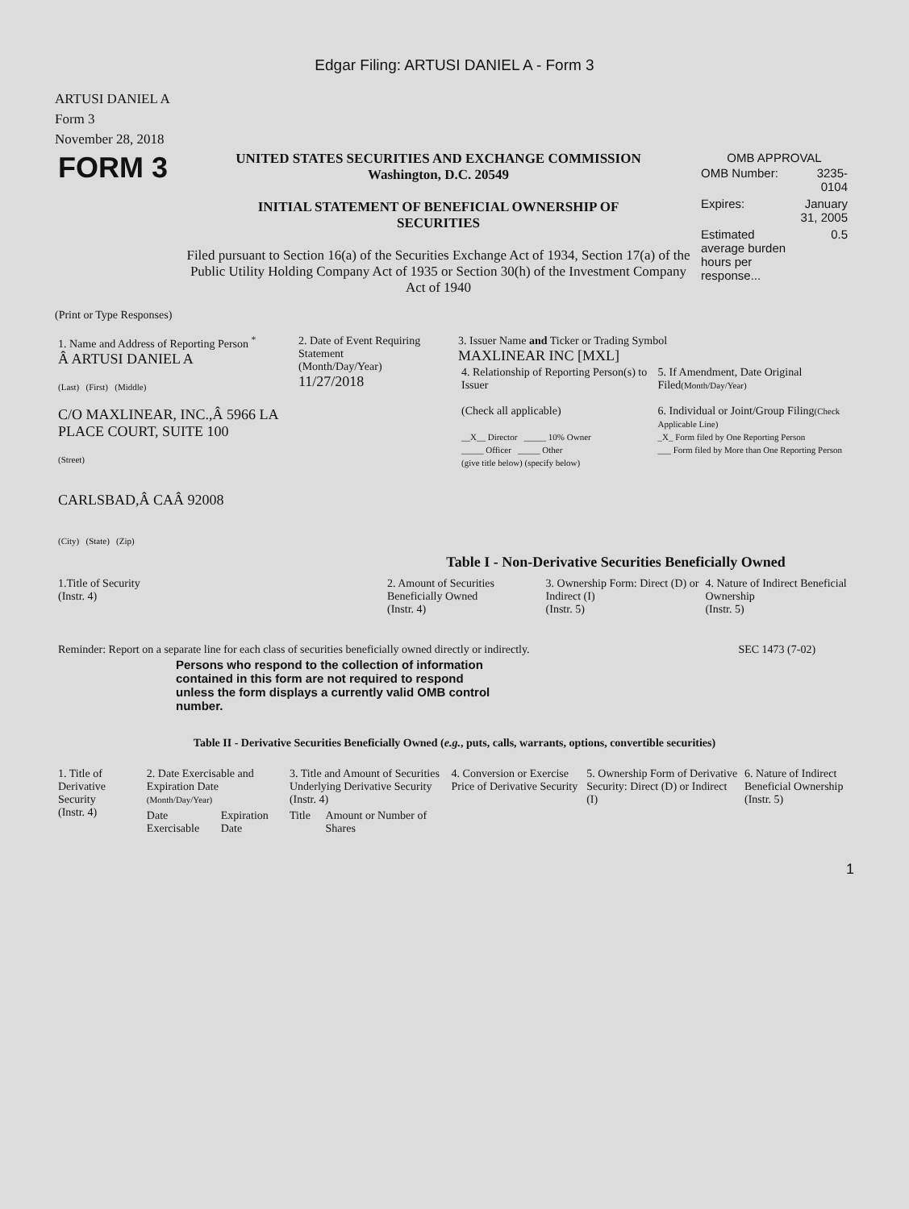Edgar Filing: ARTUSI DANIEL A - Form 3
ARTUSI DANIEL A
Form 3
November 28, 2018
| FORM 3 | UNITED STATES SECURITIES AND EXCHANGE COMMISSION Washington, D.C. 20549 INITIAL STATEMENT OF BENEFICIAL OWNERSHIP OF SECURITIES Filed pursuant to Section 16(a) of the Securities Exchange Act of 1934, Section 17(a) of the Public Utility Holding Company Act of 1935 or Section 30(h) of the Investment Company Act of 1940 | OMB APPROVAL / OMB Number: / 3235-0104 / / Expires: / January 31, 2005 / / Estimated average burden hours per response... / 0.5 / |
(Print or Type Responses)
| 1. Name and Address of Reporting Person <sup>*</sup> Â ARTUSI DANIEL A (Last) (First) (Middle) C/O MAXLINEAR, INC.,Â 5966 LA PLACE COURT, SUITE 100 (Street) CARLSBAD,Â CAÂ 92008 (City) (State) (Zip) | 2. Date of Event Requiring Statement (Month/Day/Year) 11/27/2018 | 3. Issuer Name and Ticker or Trading Symbol MAXLINEAR INC [MXL] / 4. Relationship of Reporting Person(s) to Issuer (Check all applicable) __X__ Director _____ 10% Owner _____ Officer _____ Other (give title below) (specify below) / 5. If Amendment, Date Original Filed (Month/Day/Year) 6. Individual or Joint/Group Filing (Check Applicable Line) _X_ Form filed by One Reporting Person ___ Form filed by More than One Reporting Person / |
Table I - Non-Derivative Securities Beneficially Owned
| 1.Title of Security (Instr. 4) | 2. Amount of Securities Beneficially Owned (Instr. 4) | 3. Ownership Form: Direct (D) or Indirect (I) (Instr. 5) | 4. Nature of Indirect Beneficial Ownership (Instr. 5) |
| --- | --- | --- | --- |
| Reminder: Report on a separate line for each class of securities beneficially owned directly or indirectly. | SEC 1473 (7-02) |
Persons who respond to the collection of information contained in this form are not required to respond unless the form displays a currently valid OMB control number.
Table II - Derivative Securities Beneficially Owned (e.g., puts, calls, warrants, options, convertible securities)
| 1. Title of Derivative Security (Instr. 4) | 2. Date Exercisable and Expiration Date (Month/Day/Year) | | 3. Title and Amount of Securities Underlying Derivative Security (Instr. 4) | | 4. Conversion or Exercise Price of Derivative Security | 5. Ownership Form of Derivative Security: Direct (D) or Indirect (I) | 6. Nature of Indirect Beneficial Ownership (Instr. 5) |
| --- | --- | --- | --- | --- | --- | --- | --- |
| | Date Exercisable | Expiration Date | Title | Amount or Number of Shares | | | |
1